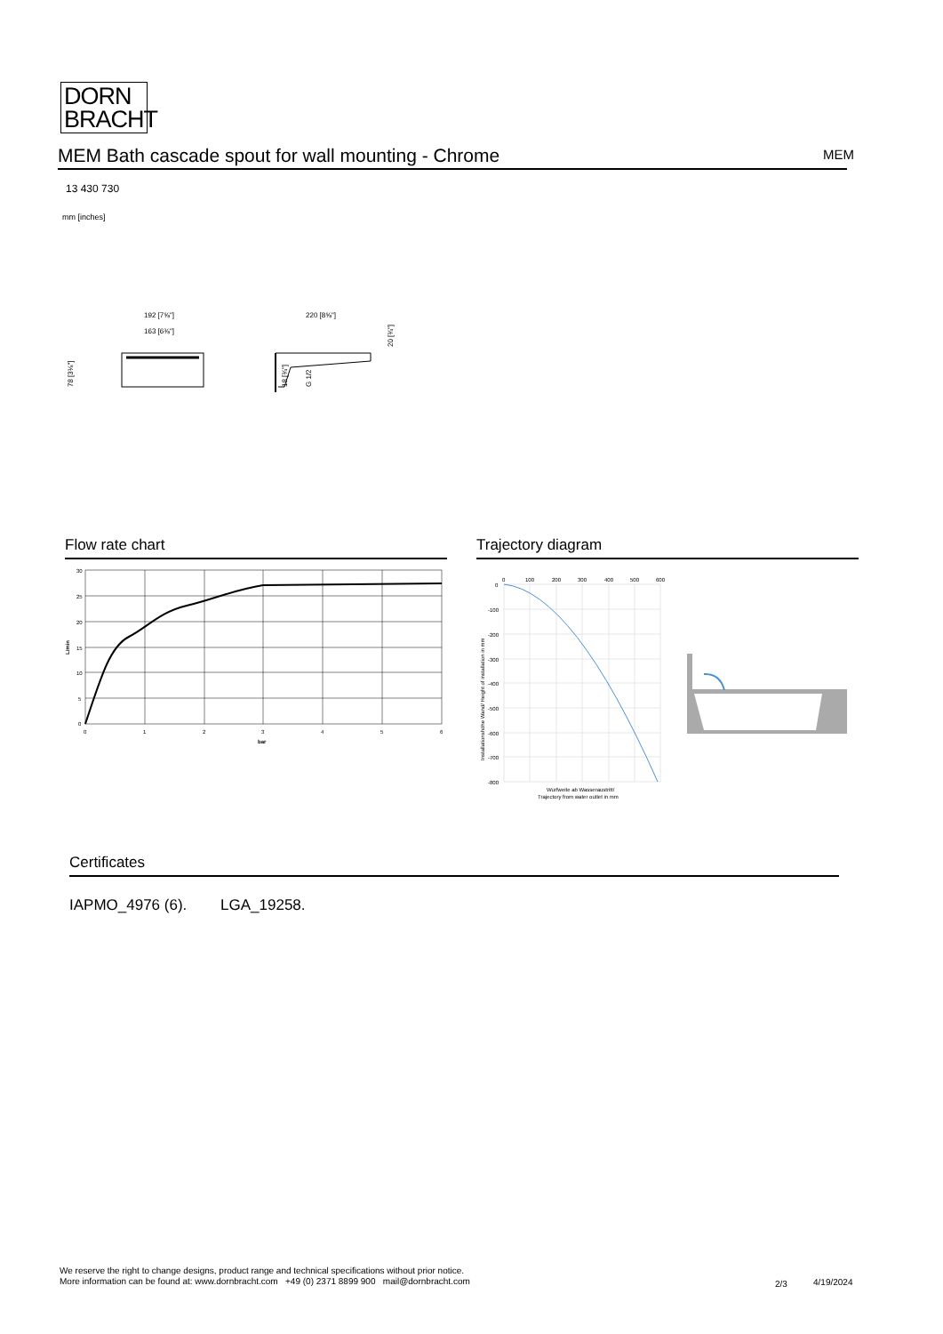DORN
BRACHT
MEM Bath cascade spout for wall mounting - Chrome MEM
13 430 730
mm [inches]
192 [7⅝"]
163 [6⅜"]
220 [8⅝"]
78 [3⅛"]
18 [¾"]
G 1/2
20 [¾"]
Flow rate chart Trajectory diagram
30
25
20
15
10
5
0
0
1
2
3
4
5
6
bar
L/min
0
100
200
300
400
500
600
0
-100
-200
-300
-400
-500
-600
-700
-800
Wurfweite ab Wasseraustritt/
Trajectory from water outlet in mm
Installationshöhe Wand/ Height of installation in mm
Certificates
IAPMO_4976 (6). LGA_19258.
We reserve the right to change designs, product range and technical specifications without prior notice.
More information can be found at: www.dornbracht.com +49 (0) 2371 8899 900 mail@dornbracht.com
2/3 4/19/2024